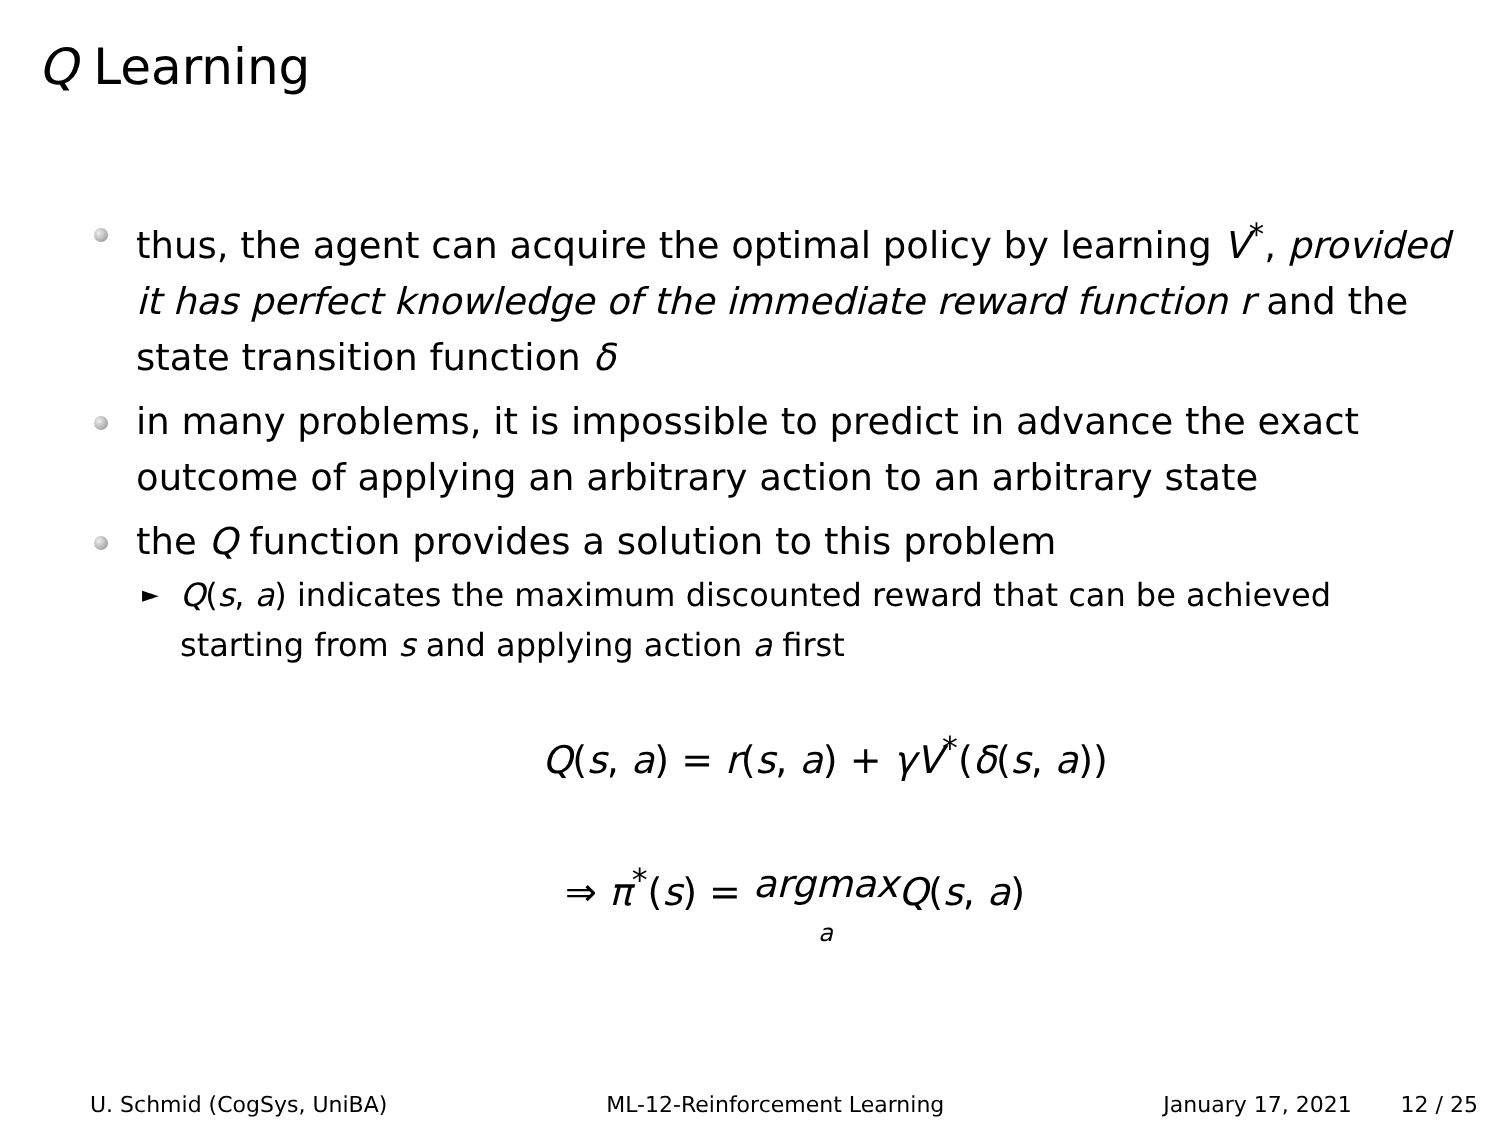Q Learning
thus, the agent can acquire the optimal policy by learning V<sup>*</sup>, provided it has perfect knowledge of the immediate reward function r and the state transition function δ
in many problems, it is impossible to predict in advance the exact outcome of applying an arbitrary action to an arbitrary state
the Q function provides a solution to this problem
► Q(s, a) indicates the maximum discounted reward that can be achieved starting from s and applying action a first
Q(s, a) = r(s, a) + γV<sup>*</sup>(δ(s, a))
⇒ π<sup>*</sup>(s) = argmax
a Q(s, a)
U. Schmid (CogSys, UniBA) ML-12-Reinforcement Learning January 17, 2021 12 / 25